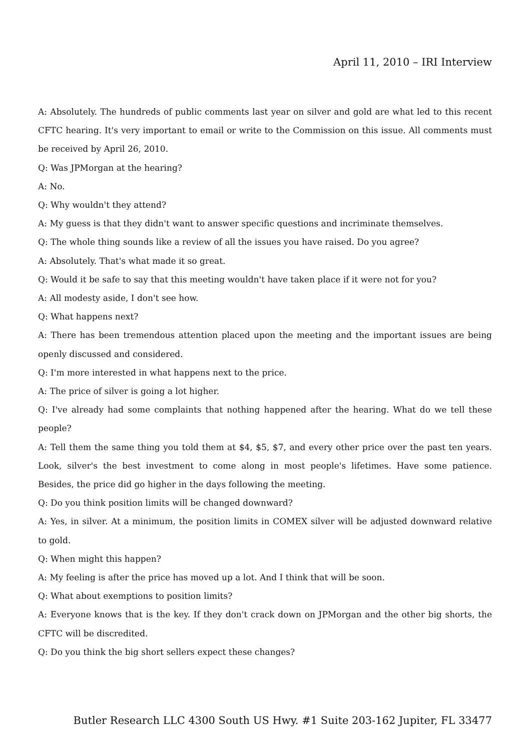April 11, 2010 – IRI Interview
A: Absolutely. The hundreds of public comments last year on silver and gold are what led to this recent CFTC hearing. It's very important to email or write to the Commission on this issue. All comments must be received by April 26, 2010.
Q: Was JPMorgan at the hearing?
A: No.
Q: Why wouldn't they attend?
A: My guess is that they didn't want to answer specific questions and incriminate themselves.
Q: The whole thing sounds like a review of all the issues you have raised. Do you agree?
A: Absolutely. That's what made it so great.
Q: Would it be safe to say that this meeting wouldn't have taken place if it were not for you?
A: All modesty aside, I don't see how.
Q: What happens next?
A: There has been tremendous attention placed upon the meeting and the important issues are being openly discussed and considered.
Q: I'm more interested in what happens next to the price.
A: The price of silver is going a lot higher.
Q: I've already had some complaints that nothing happened after the hearing. What do we tell these people?
A: Tell them the same thing you told them at $4, $5, $7, and every other price over the past ten years. Look, silver's the best investment to come along in most people's lifetimes. Have some patience. Besides, the price did go higher in the days following the meeting.
Q: Do you think position limits will be changed downward?
A: Yes, in silver. At a minimum, the position limits in COMEX silver will be adjusted downward relative to gold.
Q: When might this happen?
A: My feeling is after the price has moved up a lot. And I think that will be soon.
Q: What about exemptions to position limits?
A: Everyone knows that is the key. If they don't crack down on JPMorgan and the other big shorts, the CFTC will be discredited.
Q: Do you think the big short sellers expect these changes?
Butler Research LLC 4300 South US Hwy. #1 Suite 203-162 Jupiter, FL 33477